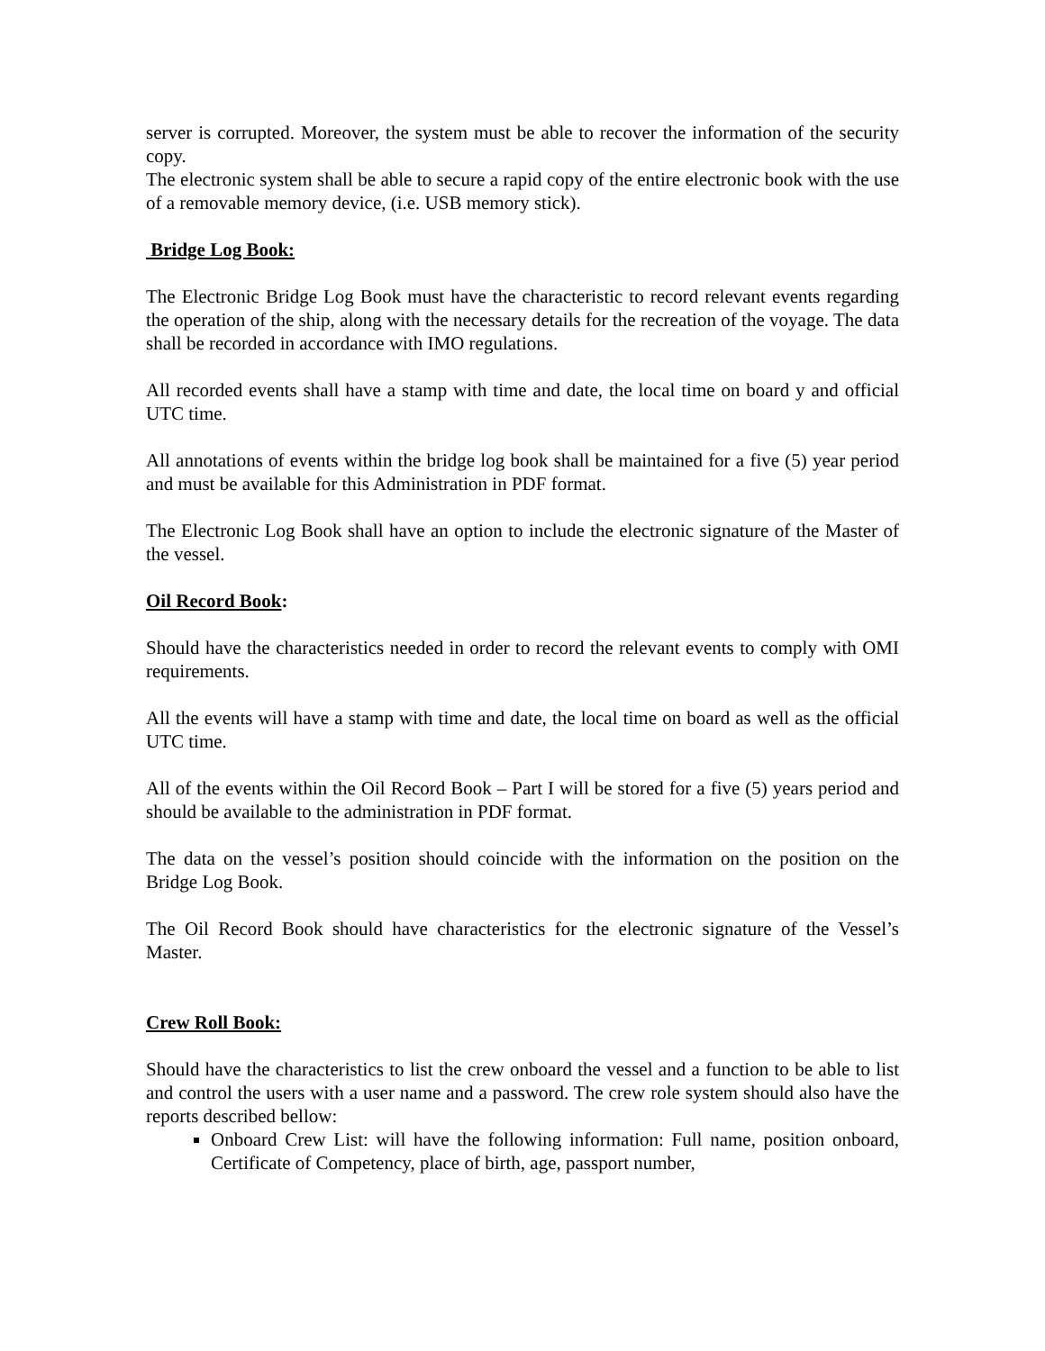server is corrupted. Moreover, the system must be able to recover the information of the security copy.
The electronic system shall be able to secure a rapid copy of the entire electronic book with the use of a removable memory device, (i.e. USB memory stick).
Bridge Log Book:
The Electronic Bridge Log Book must have the characteristic to record relevant events regarding the operation of the ship, along with the necessary details for the recreation of the voyage. The data shall be recorded in accordance with IMO regulations.
All recorded events shall have a stamp with time and date, the local time on board y and official UTC time.
All annotations of events within the bridge log book shall be maintained for a five (5) year period and must be available for this Administration in PDF format.
The Electronic Log Book shall have an option to include the electronic signature of the Master of the vessel.
Oil Record Book:
Should have the characteristics needed in order to record the relevant events to comply with OMI requirements.
All the events will have a stamp with time and date, the local time on board as well as the official UTC time.
All of the events within the Oil Record Book – Part I will be stored for a five (5) years period and should be available to the administration in PDF format.
The data on the vessel’s position should coincide with the information on the position on the Bridge Log Book.
The Oil Record Book should have characteristics for the electronic signature of the Vessel’s Master.
Crew Roll Book:
Should have the characteristics to list the crew onboard the vessel and a function to be able to list and control the users with a user name and a password. The crew role system should also have the reports described bellow:
Onboard Crew List: will have the following information: Full name, position onboard, Certificate of Competency, place of birth, age, passport number,